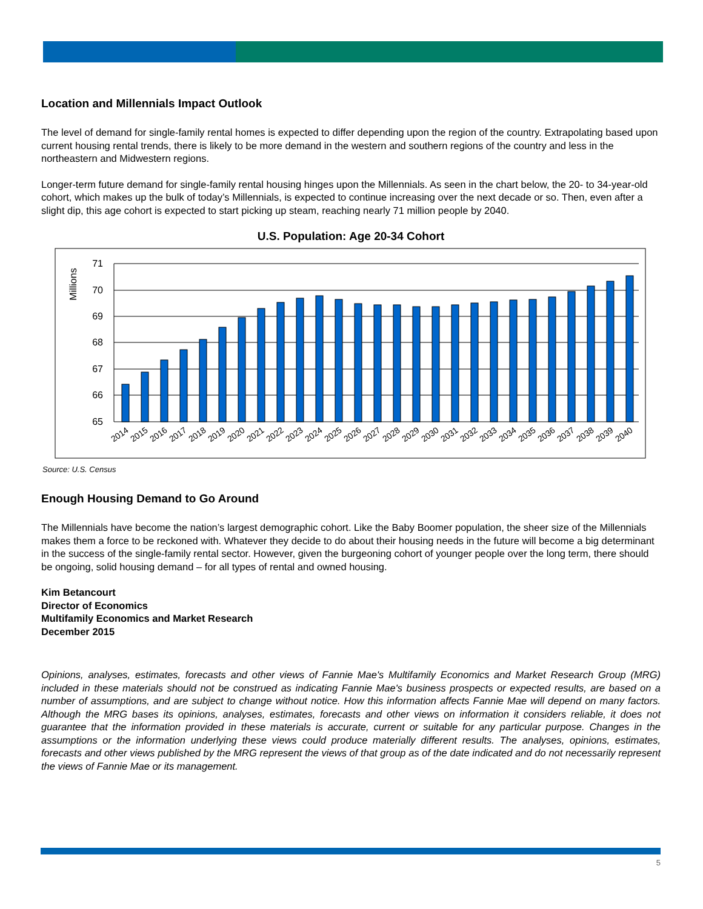Location and Millennials Impact Outlook
The level of demand for single-family rental homes is expected to differ depending upon the region of the country. Extrapolating based upon current housing rental trends, there is likely to be more demand in the western and southern regions of the country and less in the northeastern and Midwestern regions.
Longer-term future demand for single-family rental housing hinges upon the Millennials. As seen in the chart below, the 20- to 34-year-old cohort, which makes up the bulk of today’s Millennials, is expected to continue increasing over the next decade or so. Then, even after a slight dip, this age cohort is expected to start picking up steam, reaching nearly 71 million people by 2040.
U.S. Population: Age 20-34 Cohort
Millions
71
70
69
68
67
66
65
2014
2015
2016
2017
2018
2019
2020
2021
2022
2023
2024
2025
2026
2027
2028
2029
2030
2031
2032
2033
2034
2035
2036
2037
2038
2039
2040
Source: U.S. Census
Enough Housing Demand to Go Around
The Millennials have become the nation’s largest demographic cohort. Like the Baby Boomer population, the sheer size of the Millennials makes them a force to be reckoned with. Whatever they decide to do about their housing needs in the future will become a big determinant in the success of the single-family rental sector. However, given the burgeoning cohort of younger people over the long term, there should be ongoing, solid housing demand – for all types of rental and owned housing.
Kim Betancourt
Director of Economics
Multifamily Economics and Market Research
December 2015
Opinions, analyses, estimates, forecasts and other views of Fannie Mae's Multifamily Economics and Market Research Group (MRG) included in these materials should not be construed as indicating Fannie Mae's business prospects or expected results, are based on a number of assumptions, and are subject to change without notice. How this information affects Fannie Mae will depend on many factors. Although the MRG bases its opinions, analyses, estimates, forecasts and other views on information it considers reliable, it does not guarantee that the information provided in these materials is accurate, current or suitable for any particular purpose. Changes in the assumptions or the information underlying these views could produce materially different results. The analyses, opinions, estimates, forecasts and other views published by the MRG represent the views of that group as of the date indicated and do not necessarily represent the views of Fannie Mae or its management.
5